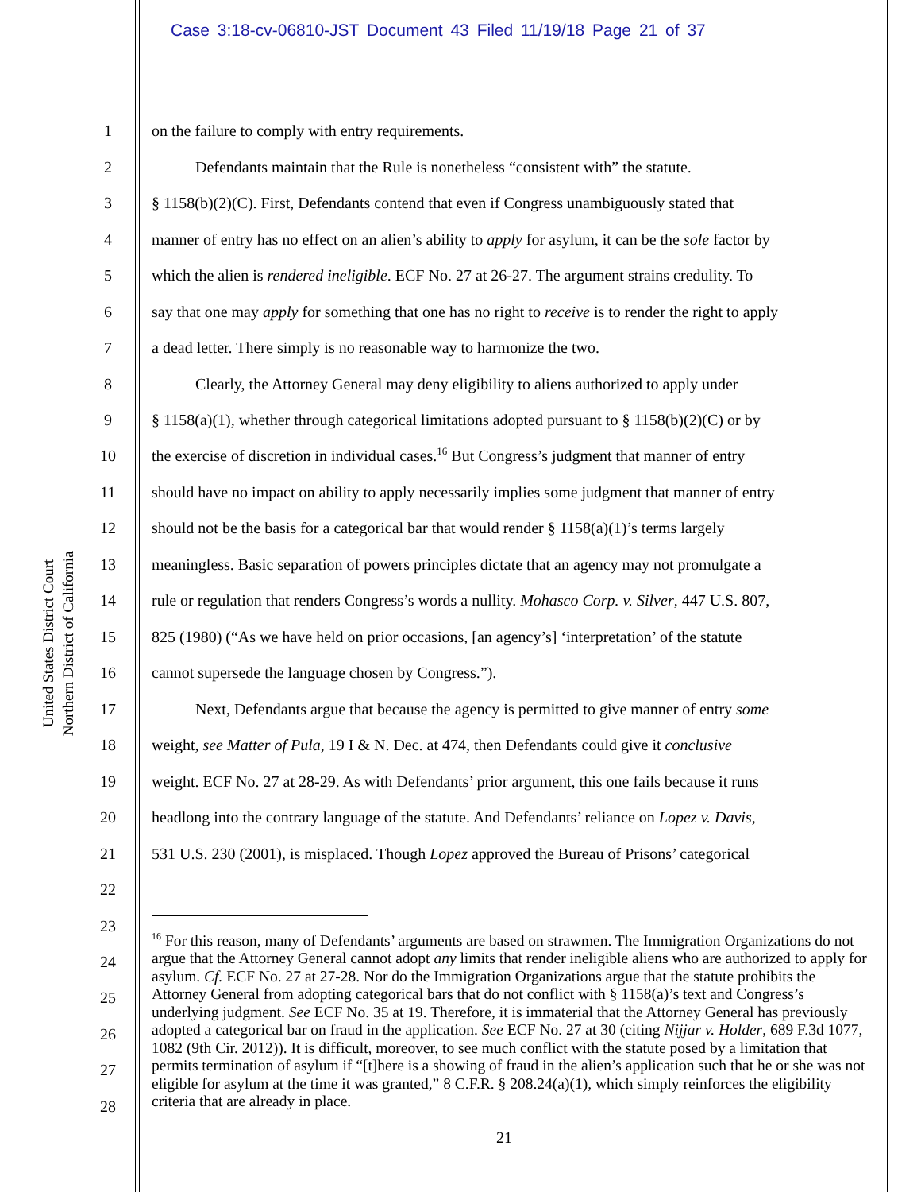Case 3:18-cv-06810-JST Document 43 Filed 11/19/18 Page 21 of 37
United States District Court
Northern District of California
1 on the failure to comply with entry requirements.
2 Defendants maintain that the Rule is nonetheless “consistent with” the statute.
3 § 1158(b)(2)(C). First, Defendants contend that even if Congress unambiguously stated that
4 manner of entry has no effect on an alien’s ability to apply for asylum, it can be the sole factor by
5 which the alien is rendered ineligible. ECF No. 27 at 26-27. The argument strains credulity. To
6 say that one may apply for something that one has no right to receive is to render the right to apply
7 a dead letter. There simply is no reasonable way to harmonize the two.
8 Clearly, the Attorney General may deny eligibility to aliens authorized to apply under
9 § 1158(a)(1), whether through categorical limitations adopted pursuant to § 1158(b)(2)(C) or by
10 the exercise of discretion in individual cases.<sup>16</sup> But Congress’s judgment that manner of entry
11 should have no impact on ability to apply necessarily implies some judgment that manner of entry
12 should not be the basis for a categorical bar that would render § 1158(a)(1)’s terms largely
13 meaningless. Basic separation of powers principles dictate that an agency may not promulgate a
14 rule or regulation that renders Congress’s words a nullity. Mohasco Corp. v. Silver, 447 U.S. 807,
15 825 (1980) (“As we have held on prior occasions, [an agency’s] ‘interpretation’ of the statute
16 cannot supersede the language chosen by Congress.”).
17 Next, Defendants argue that because the agency is permitted to give manner of entry some
18 weight, see Matter of Pula, 19 I & N. Dec. at 474, then Defendants could give it conclusive
19 weight. ECF No. 27 at 28-29. As with Defendants’ prior argument, this one fails because it runs
20 headlong into the contrary language of the statute. And Defendants’ reliance on Lopez v. Davis,
21 531 U.S. 230 (2001), is misplaced. Though Lopez approved the Bureau of Prisons’ categorical
22
23
24
25
26
27
28
<sup>16</sup> For this reason, many of Defendants’ arguments are based on strawmen. The Immigration Organizations do not argue that the Attorney General cannot adopt any limits that render ineligible aliens who are authorized to apply for asylum. Cf. ECF No. 27 at 27-28. Nor do the Immigration Organizations argue that the statute prohibits the Attorney General from adopting categorical bars that do not conflict with § 1158(a)’s text and Congress’s underlying judgment. See ECF No. 35 at 19. Therefore, it is immaterial that the Attorney General has previously adopted a categorical bar on fraud in the application. See ECF No. 27 at 30 (citing Nijjar v. Holder, 689 F.3d 1077, 1082 (9th Cir. 2012)). It is difficult, moreover, to see much conflict with the statute posed by a limitation that permits termination of asylum if “[t]here is a showing of fraud in the alien’s application such that he or she was not eligible for asylum at the time it was granted,” 8 C.F.R. § 208.24(a)(1), which simply reinforces the eligibility criteria that are already in place.
21